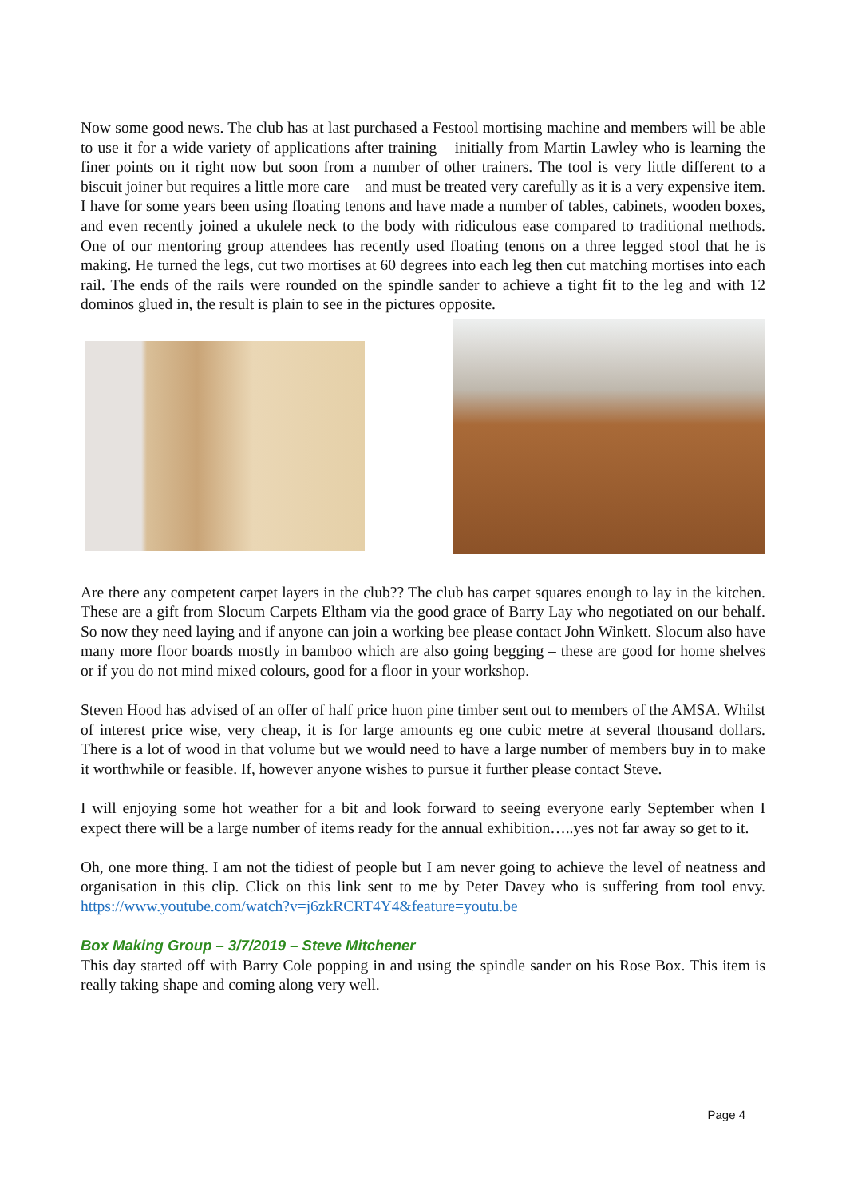Now some good news. The club has at last purchased a Festool mortising machine and members will be able to use it for a wide variety of applications after training – initially from Martin Lawley who is learning the finer points on it right now but soon from a number of other trainers. The tool is very little different to a biscuit joiner but requires a little more care – and must be treated very carefully as it is a very expensive item. I have for some years been using floating tenons and have made a number of tables, cabinets, wooden boxes, and even recently joined a ukulele neck to the body with ridiculous ease compared to traditional methods. One of our mentoring group attendees has recently used floating tenons on a three legged stool that he is making. He turned the legs, cut two mortises at 60 degrees into each leg then cut matching mortises into each rail. The ends of the rails were rounded on the spindle sander to achieve a tight fit to the leg and with 12 dominos glued in, the result is plain to see in the pictures opposite.
Are there any competent carpet layers in the club?? The club has carpet squares enough to lay in the kitchen. These are a gift from Slocum Carpets Eltham via the good grace of Barry Lay who negotiated on our behalf. So now they need laying and if anyone can join a working bee please contact John Winkett. Slocum also have many more floor boards mostly in bamboo which are also going begging – these are good for home shelves or if you do not mind mixed colours, good for a floor in your workshop.
Steven Hood has advised of an offer of half price huon pine timber sent out to members of the AMSA. Whilst of interest price wise, very cheap, it is for large amounts eg one cubic metre at several thousand dollars. There is a lot of wood in that volume but we would need to have a large number of members buy in to make it worthwhile or feasible. If, however anyone wishes to pursue it further please contact Steve.
I will enjoying some hot weather for a bit and look forward to seeing everyone early September when I expect there will be a large number of items ready for the annual exhibition…..yes not far away so get to it.
Oh, one more thing. I am not the tidiest of people but I am never going to achieve the level of neatness and organisation in this clip. Click on this link sent to me by Peter Davey who is suffering from tool envy. https://www.youtube.com/watch?v=j6zkRCRT4Y4&feature=youtu.be
Box Making Group – 3/7/2019 – Steve Mitchener
This day started off with Barry Cole popping in and using the spindle sander on his Rose Box. This item is really taking shape and coming along very well.
Page 4